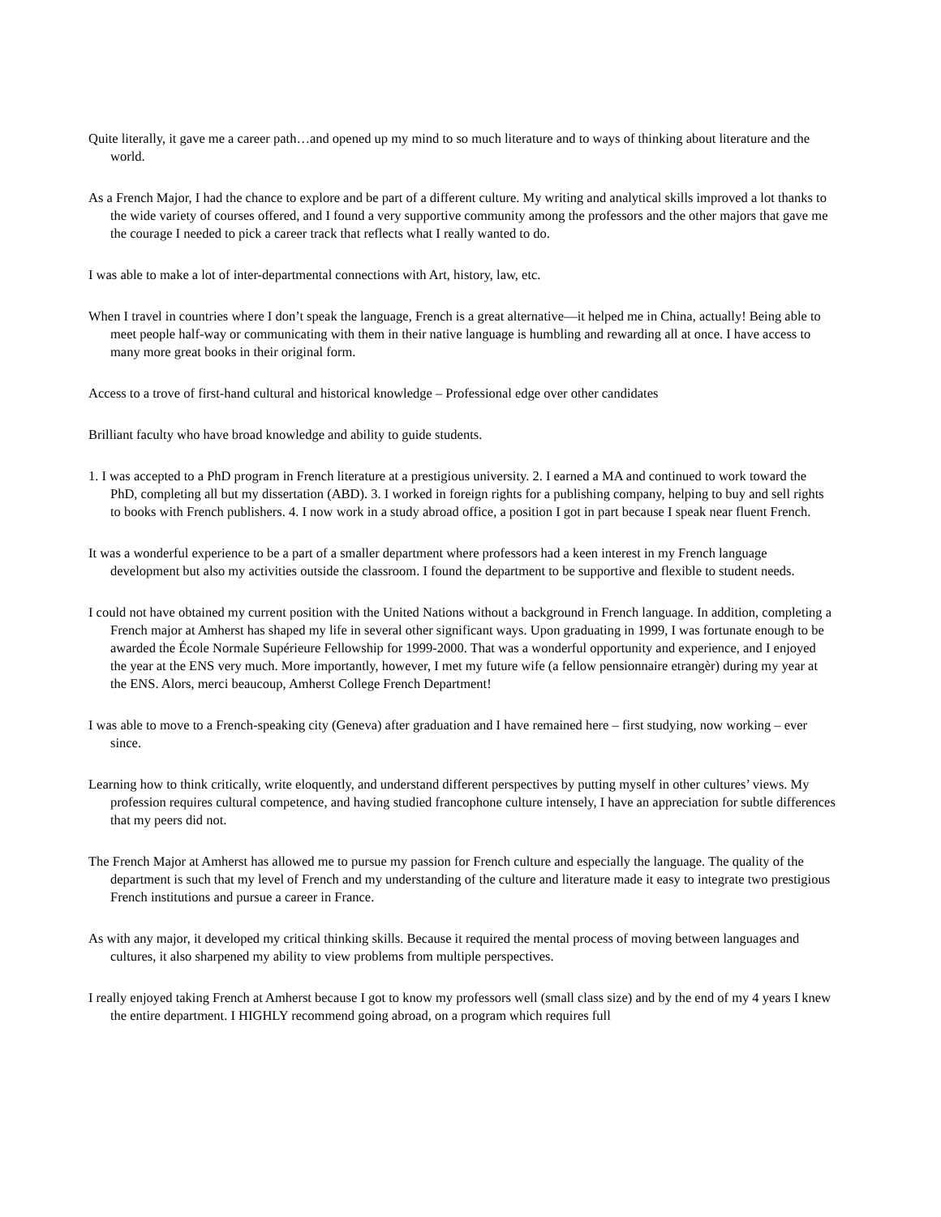Quite literally, it gave me a career path…and opened up my mind to so much literature and to ways of thinking about literature and the world.
As a French Major, I had the chance to explore and be part of a different culture. My writing and analytical skills improved a lot thanks to the wide variety of courses offered, and I found a very supportive community among the professors and the other majors that gave me the courage I needed to pick a career track that reflects what I really wanted to do.
I was able to make a lot of inter-departmental connections with Art, history, law, etc.
When I travel in countries where I don’t speak the language, French is a great alternative—it helped me in China, actually! Being able to meet people half-way or communicating with them in their native language is humbling and rewarding all at once. I have access to many more great books in their original form.
Access to a trove of first-hand cultural and historical knowledge – Professional edge over other candidates
Brilliant faculty who have broad knowledge and ability to guide students.
1. I was accepted to a PhD program in French literature at a prestigious university. 2. I earned a MA and continued to work toward the PhD, completing all but my dissertation (ABD). 3. I worked in foreign rights for a publishing company, helping to buy and sell rights to books with French publishers. 4. I now work in a study abroad office, a position I got in part because I speak near fluent French.
It was a wonderful experience to be a part of a smaller department where professors had a keen interest in my French language development but also my activities outside the classroom. I found the department to be supportive and flexible to student needs.
I could not have obtained my current position with the United Nations without a background in French language. In addition, completing a French major at Amherst has shaped my life in several other significant ways. Upon graduating in 1999, I was fortunate enough to be awarded the École Normale Supérieure Fellowship for 1999-2000. That was a wonderful opportunity and experience, and I enjoyed the year at the ENS very much. More importantly, however, I met my future wife (a fellow pensionnaire etrangèr) during my year at the ENS. Alors, merci beaucoup, Amherst College French Department!
I was able to move to a French-speaking city (Geneva) after graduation and I have remained here – first studying, now working – ever since.
Learning how to think critically, write eloquently, and understand different perspectives by putting myself in other cultures’ views. My profession requires cultural competence, and having studied francophone culture intensely, I have an appreciation for subtle differences that my peers did not.
The French Major at Amherst has allowed me to pursue my passion for French culture and especially the language. The quality of the department is such that my level of French and my understanding of the culture and literature made it easy to integrate two prestigious French institutions and pursue a career in France.
As with any major, it developed my critical thinking skills. Because it required the mental process of moving between languages and cultures, it also sharpened my ability to view problems from multiple perspectives.
I really enjoyed taking French at Amherst because I got to know my professors well (small class size) and by the end of my 4 years I knew the entire department. I HIGHLY recommend going abroad, on a program which requires full